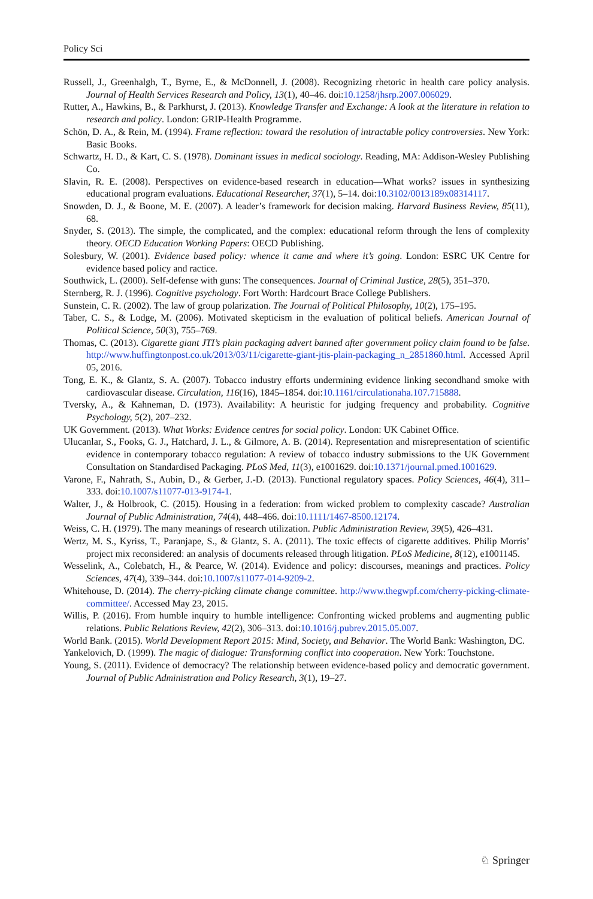Policy Sci
Russell, J., Greenhalgh, T., Byrne, E., & McDonnell, J. (2008). Recognizing rhetoric in health care policy analysis. Journal of Health Services Research and Policy, 13(1), 40–46. doi:10.1258/jhsrp.2007.006029.
Rutter, A., Hawkins, B., & Parkhurst, J. (2013). Knowledge Transfer and Exchange: A look at the literature in relation to research and policy. London: GRIP-Health Programme.
Schön, D. A., & Rein, M. (1994). Frame reflection: toward the resolution of intractable policy controversies. New York: Basic Books.
Schwartz, H. D., & Kart, C. S. (1978). Dominant issues in medical sociology. Reading, MA: Addison-Wesley Publishing Co.
Slavin, R. E. (2008). Perspectives on evidence-based research in education—What works? issues in synthesizing educational program evaluations. Educational Researcher, 37(1), 5–14. doi:10.3102/0013189x08314117.
Snowden, D. J., & Boone, M. E. (2007). A leader’s framework for decision making. Harvard Business Review, 85(11), 68.
Snyder, S. (2013). The simple, the complicated, and the complex: educational reform through the lens of complexity theory. OECD Education Working Papers: OECD Publishing.
Solesbury, W. (2001). Evidence based policy: whence it came and where it’s going. London: ESRC UK Centre for evidence based policy and ractice.
Southwick, L. (2000). Self-defense with guns: The consequences. Journal of Criminal Justice, 28(5), 351–370.
Sternberg, R. J. (1996). Cognitive psychology. Fort Worth: Hardcourt Brace College Publishers.
Sunstein, C. R. (2002). The law of group polarization. The Journal of Political Philosophy, 10(2), 175–195.
Taber, C. S., & Lodge, M. (2006). Motivated skepticism in the evaluation of political beliefs. American Journal of Political Science, 50(3), 755–769.
Thomas, C. (2013). Cigarette giant JTI’s plain packaging advert banned after government policy claim found to be false. http://www.huffingtonpost.co.uk/2013/03/11/cigarette-giant-jtis-plain-packaging_n_2851860.html. Accessed April 05, 2016.
Tong, E. K., & Glantz, S. A. (2007). Tobacco industry efforts undermining evidence linking secondhand smoke with cardiovascular disease. Circulation, 116(16), 1845–1854. doi:10.1161/circulationaha.107.715888.
Tversky, A., & Kahneman, D. (1973). Availability: A heuristic for judging frequency and probability. Cognitive Psychology, 5(2), 207–232.
UK Government. (2013). What Works: Evidence centres for social policy. London: UK Cabinet Office.
Ulucanlar, S., Fooks, G. J., Hatchard, J. L., & Gilmore, A. B. (2014). Representation and misrepresentation of scientific evidence in contemporary tobacco regulation: A review of tobacco industry submissions to the UK Government Consultation on Standardised Packaging. PLoS Med, 11(3), e1001629. doi:10.1371/journal.pmed.1001629.
Varone, F., Nahrath, S., Aubin, D., & Gerber, J.-D. (2013). Functional regulatory spaces. Policy Sciences, 46(4), 311–333. doi:10.1007/s11077-013-9174-1.
Walter, J., & Holbrook, C. (2015). Housing in a federation: from wicked problem to complexity cascade? Australian Journal of Public Administration, 74(4), 448–466. doi:10.1111/1467-8500.12174.
Weiss, C. H. (1979). The many meanings of research utilization. Public Administration Review, 39(5), 426–431.
Wertz, M. S., Kyriss, T., Paranjape, S., & Glantz, S. A. (2011). The toxic effects of cigarette additives. Philip Morris’ project mix reconsidered: an analysis of documents released through litigation. PLoS Medicine, 8(12), e1001145.
Wesselink, A., Colebatch, H., & Pearce, W. (2014). Evidence and policy: discourses, meanings and practices. Policy Sciences, 47(4), 339–344. doi:10.1007/s11077-014-9209-2.
Whitehouse, D. (2014). The cherry-picking climate change committee. http://www.thegwpf.com/cherry-picking-climate-committee/. Accessed May 23, 2015.
Willis, P. (2016). From humble inquiry to humble intelligence: Confronting wicked problems and augmenting public relations. Public Relations Review, 42(2), 306–313. doi:10.1016/j.pubrev.2015.05.007.
World Bank. (2015). World Development Report 2015: Mind, Society, and Behavior. The World Bank: Washington, DC.
Yankelovich, D. (1999). The magic of dialogue: Transforming conflict into cooperation. New York: Touchstone.
Young, S. (2011). Evidence of democracy? The relationship between evidence-based policy and democratic government. Journal of Public Administration and Policy Research, 3(1), 19–27.
♘ Springer